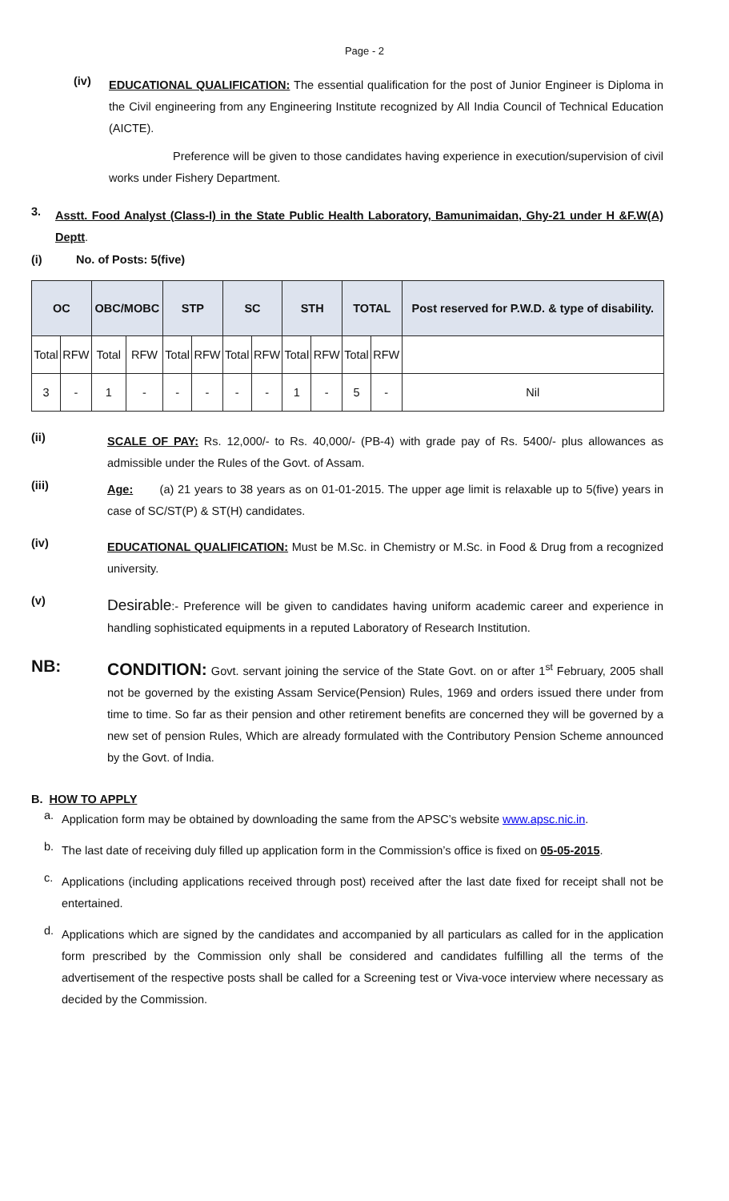Page - 2
(iv)
EDUCATIONAL QUALIFICATION: The essential qualification for the post of Junior Engineer is Diploma in the Civil engineering from any Engineering Institute recognized by All India Council of Technical Education (AICTE).
Preference will be given to those candidates having experience in execution/supervision of civil works under Fishery Department.
3.
Asstt. Food Analyst (Class-I) in the State Public Health Laboratory, Bamunimaidan, Ghy-21 under H &F.W(A) Deptt.
(i) No. of Posts: 5(five)
| OC | | OBC/MOBC | | STP | | SC | | STH | | TOTAL | | Post reserved for P.W.D. & type of disability. |
| --- | --- | --- | --- | --- | --- | --- | --- | --- | --- | --- | --- | --- |
| Total | RFW | Total | RFW | Total | RFW | Total | RFW | Total | RFW | Total | RFW | |
| 3 | - | 1 | - | - | - | - | - | 1 | - | 5 | - | Nil |
(ii)
SCALE OF PAY: Rs. 12,000/- to Rs. 40,000/- (PB-4) with grade pay of Rs. 5400/- plus allowances as admissible under the Rules of the Govt. of Assam.
(iii)
Age: (a) 21 years to 38 years as on 01-01-2015. The upper age limit is relaxable up to 5(five) years in case of SC/ST(P) & ST(H) candidates.
(iv)
EDUCATIONAL QUALIFICATION: Must be M.Sc. in Chemistry or M.Sc. in Food & Drug from a recognized university.
(v)
Desirable:- Preference will be given to candidates having uniform academic career and experience in handling sophisticated equipments in a reputed Laboratory of Research Institution.
NB:
CONDITION: Govt. servant joining the service of the State Govt. on or after 1<sup>st</sup> February, 2005 shall not be governed by the existing Assam Service(Pension) Rules, 1969 and orders issued there under from time to time. So far as their pension and other retirement benefits are concerned they will be governed by a new set of pension Rules, Which are already formulated with the Contributory Pension Scheme announced by the Govt. of India.
B. HOW TO APPLY
a.
Application form may be obtained by downloading the same from the APSC’s website www.apsc.nic.in.
b.
The last date of receiving duly filled up application form in the Commission’s office is fixed on 05-05-2015.
c.
Applications (including applications received through post) received after the last date fixed for receipt shall not be entertained.
d.
Applications which are signed by the candidates and accompanied by all particulars as called for in the application form prescribed by the Commission only shall be considered and candidates fulfilling all the terms of the advertisement of the respective posts shall be called for a Screening test or Viva-voce interview where necessary as decided by the Commission.